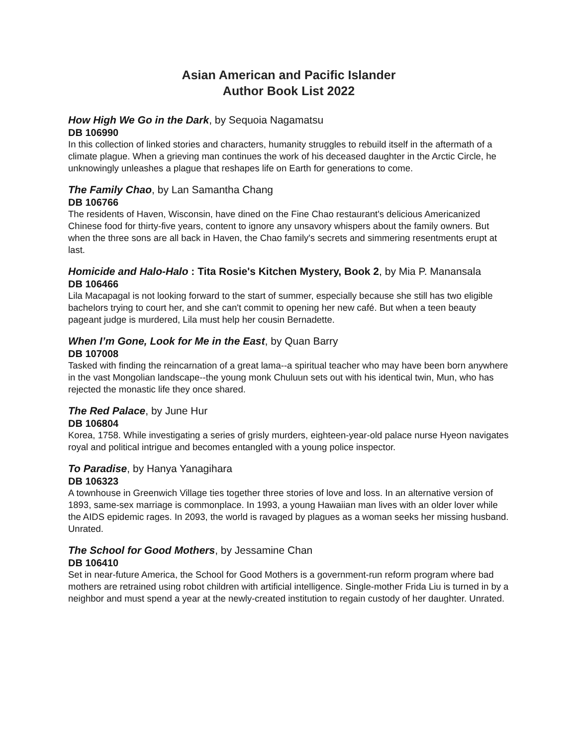Asian American and Pacific Islander
Author Book List 2022
How High We Go in the Dark, by Sequoia Nagamatsu
DB 106990
In this collection of linked stories and characters, humanity struggles to rebuild itself in the aftermath of a climate plague. When a grieving man continues the work of his deceased daughter in the Arctic Circle, he unknowingly unleashes a plague that reshapes life on Earth for generations to come.
The Family Chao, by Lan Samantha Chang
DB 106766
The residents of Haven, Wisconsin, have dined on the Fine Chao restaurant's delicious Americanized Chinese food for thirty-five years, content to ignore any unsavory whispers about the family owners. But when the three sons are all back in Haven, the Chao family's secrets and simmering resentments erupt at last.
Homicide and Halo-Halo : Tita Rosie's Kitchen Mystery, Book 2, by Mia P. Manansala
DB 106466
Lila Macapagal is not looking forward to the start of summer, especially because she still has two eligible bachelors trying to court her, and she can't commit to opening her new café. But when a teen beauty pageant judge is murdered, Lila must help her cousin Bernadette.
When I’m Gone, Look for Me in the East, by Quan Barry
DB 107008
Tasked with finding the reincarnation of a great lama--a spiritual teacher who may have been born anywhere in the vast Mongolian landscape--the young monk Chuluun sets out with his identical twin, Mun, who has rejected the monastic life they once shared.
The Red Palace, by June Hur
DB 106804
Korea, 1758. While investigating a series of grisly murders, eighteen-year-old palace nurse Hyeon navigates royal and political intrigue and becomes entangled with a young police inspector.
To Paradise, by Hanya Yanagihara
DB 106323
A townhouse in Greenwich Village ties together three stories of love and loss. In an alternative version of 1893, same-sex marriage is commonplace. In 1993, a young Hawaiian man lives with an older lover while the AIDS epidemic rages. In 2093, the world is ravaged by plagues as a woman seeks her missing husband. Unrated.
The School for Good Mothers, by Jessamine Chan
DB 106410
Set in near-future America, the School for Good Mothers is a government-run reform program where bad mothers are retrained using robot children with artificial intelligence. Single-mother Frida Liu is turned in by a neighbor and must spend a year at the newly-created institution to regain custody of her daughter. Unrated.